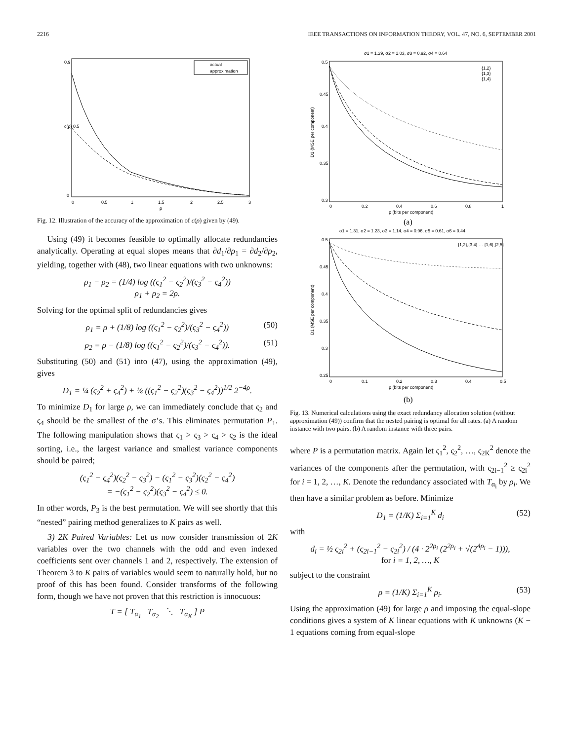2216 IEEE TRANSACTIONS ON INFORMATION THEORY, VOL. 47, NO. 6, SEPTEMBER 2001
actual
approximation
0.9
c(ρ) 0.5
0
0
0.5
1
1.5
2
2.5
3
ρ
Fig. 12. Illustration of the accuracy of the approximation of c(ρ) given by (49).
Using (49) it becomes feasible to optimally allocate redundancies analytically. Operating at equal slopes means that ∂d<sub>1</sub>/∂ρ<sub>1</sub> = ∂d<sub>2</sub>/∂ρ<sub>2</sub>, yielding, together with (48), two linear equations with two unknowns:
ρ<sub>1</sub> − ρ<sub>2</sub> = (1/4) log ((ς<sub>1</sub><sup>2</sup> − ς<sub>2</sub><sup>2</sup>)/(ς<sub>3</sub><sup>2</sup> − ς<sub>4</sub><sup>2</sup>))
ρ<sub>1</sub> + ρ<sub>2</sub> = 2ρ.
Solving for the optimal split of redundancies gives
ρ<sub>1</sub> = ρ + (1/8) log ((ς<sub>1</sub><sup>2</sup> − ς<sub>2</sub><sup>2</sup>)/(ς<sub>3</sub><sup>2</sup> − ς<sub>4</sub><sup>2</sup>)) (50)
ρ<sub>2</sub> = ρ − (1/8) log ((ς<sub>1</sub><sup>2</sup> − ς<sub>2</sub><sup>2</sup>)/(ς<sub>3</sub><sup>2</sup> − ς<sub>4</sub><sup>2</sup>)). (51)
Substituting (50) and (51) into (47), using the approximation (49), gives
D<sub>1</sub> = ¼ (ς<sub>2</sub><sup>2</sup> + ς<sub>4</sub><sup>2</sup>) + ⅛ ((ς<sub>1</sub><sup>2</sup> − ς<sub>2</sub><sup>2</sup>)(ς<sub>3</sub><sup>2</sup> − ς<sub>4</sub><sup>2</sup>))<sup>1/2</sup> 2<sup>−4ρ</sup>.
To minimize D<sub>1</sub> for large ρ, we can immediately conclude that ς<sub>2</sub> and ς<sub>4</sub> should be the smallest of the σ’s. This eliminates permutation P<sub>1</sub>. The following manipulation shows that ς<sub>1</sub> > ς<sub>3</sub> > ς<sub>4</sub> > ς<sub>2</sub> is the ideal sorting, i.e., the largest variance and smallest variance components should be paired;
(ς<sub>1</sub><sup>2</sup> − ς<sub>4</sub><sup>2</sup>)(ς<sub>2</sub><sup>2</sup> − ς<sub>3</sub><sup>2</sup>) − (ς<sub>1</sub><sup>2</sup> − ς<sub>3</sub><sup>2</sup>)(ς<sub>2</sub><sup>2</sup> − ς<sub>4</sub><sup>2</sup>)
= −(ς<sub>1</sub><sup>2</sup> − ς<sub>2</sub><sup>2</sup>)(ς<sub>3</sub><sup>2</sup> − ς<sub>4</sub><sup>2</sup>) ≤ 0.
In other words, P<sub>3</sub> is the best permutation. We will see shortly that this “nested” pairing method generalizes to K pairs as well.
3) 2K Paired Variables: Let us now consider transmission of 2K variables over the two channels with the odd and even indexed coefficients sent over channels 1 and 2, respectively. The extension of Theorem 3 to K pairs of variables would seem to naturally hold, but no proof of this has been found. Consider transforms of the following form, though we have not proven that this restriction is innocuous:
T = [ T<sub>α<sub>1</sub></sub> T<sub>α<sub>2</sub></sub> ⋱ T<sub>α<sub>K</sub></sub> ] P
σ1 = 1.29, σ2 = 1.03, σ3 = 0.92, σ4 = 0.64
{1,2}
{1,3}
{1,4}
D1 (MSE per component)
0.5
0.45
0.4
0.35
0.3
0
0.2
0.4
0.6
0.8
1
ρ (bits per component)
(a)
σ1 = 1.31, σ2 = 1.23, σ3 = 1.14, σ4 = 0.96, σ5 = 0.61, σ6 = 0.44
{1,2},{3,4} … {1,6},{2,5}
D1 (MSE per component)
0.5
0.45
0.4
0.35
0.3
0.25
0
0.1
0.2
0.3
0.4
0.5
ρ (bits per component)
(b)
Fig. 13. Numerical calculations using the exact redundancy allocation solution (without approximation (49)) confirm that the nested pairing is optimal for all rates. (a) A random instance with two pairs. (b) A random instance with three pairs.
where P is a permutation matrix. Again let ς<sub>1</sub><sup>2</sup>, ς<sub>2</sub><sup>2</sup>, …, ς<sub>2K</sub><sup>2</sup> denote the variances of the components after the permutation, with ς<sub>2i−1</sub><sup>2</sup> ≥ ς<sub>2i</sub><sup>2</sup> for i = 1, 2, …, K. Denote the redundancy associated with T<sub>α<sub>i</sub></sub> by ρ<sub>i</sub>. We then have a similar problem as before. Minimize
D<sub>1</sub> = (1/K) Σ<sub>i=1</sub><sup>K</sup> d<sub>i</sub> (52)
with
d<sub>i</sub> = ½ ς<sub>2i</sub><sup>2</sup> + (ς<sub>2i−1</sub><sup>2</sup> − ς<sub>2i</sub><sup>2</sup>) / (4 · 2<sup>2ρ<sub>i</sub></sup> (2<sup>2ρ<sub>i</sub></sup> + √(2<sup>4ρ<sub>i</sub></sup> − 1))),
for i = 1, 2, …, K
subject to the constraint
ρ = (1/K) Σ<sub>i=1</sub><sup>K</sup> ρ<sub>i</sub>. (53)
Using the approximation (49) for large ρ and imposing the equal-slope conditions gives a system of K linear equations with K unknowns (K − 1 equations coming from equal-slope